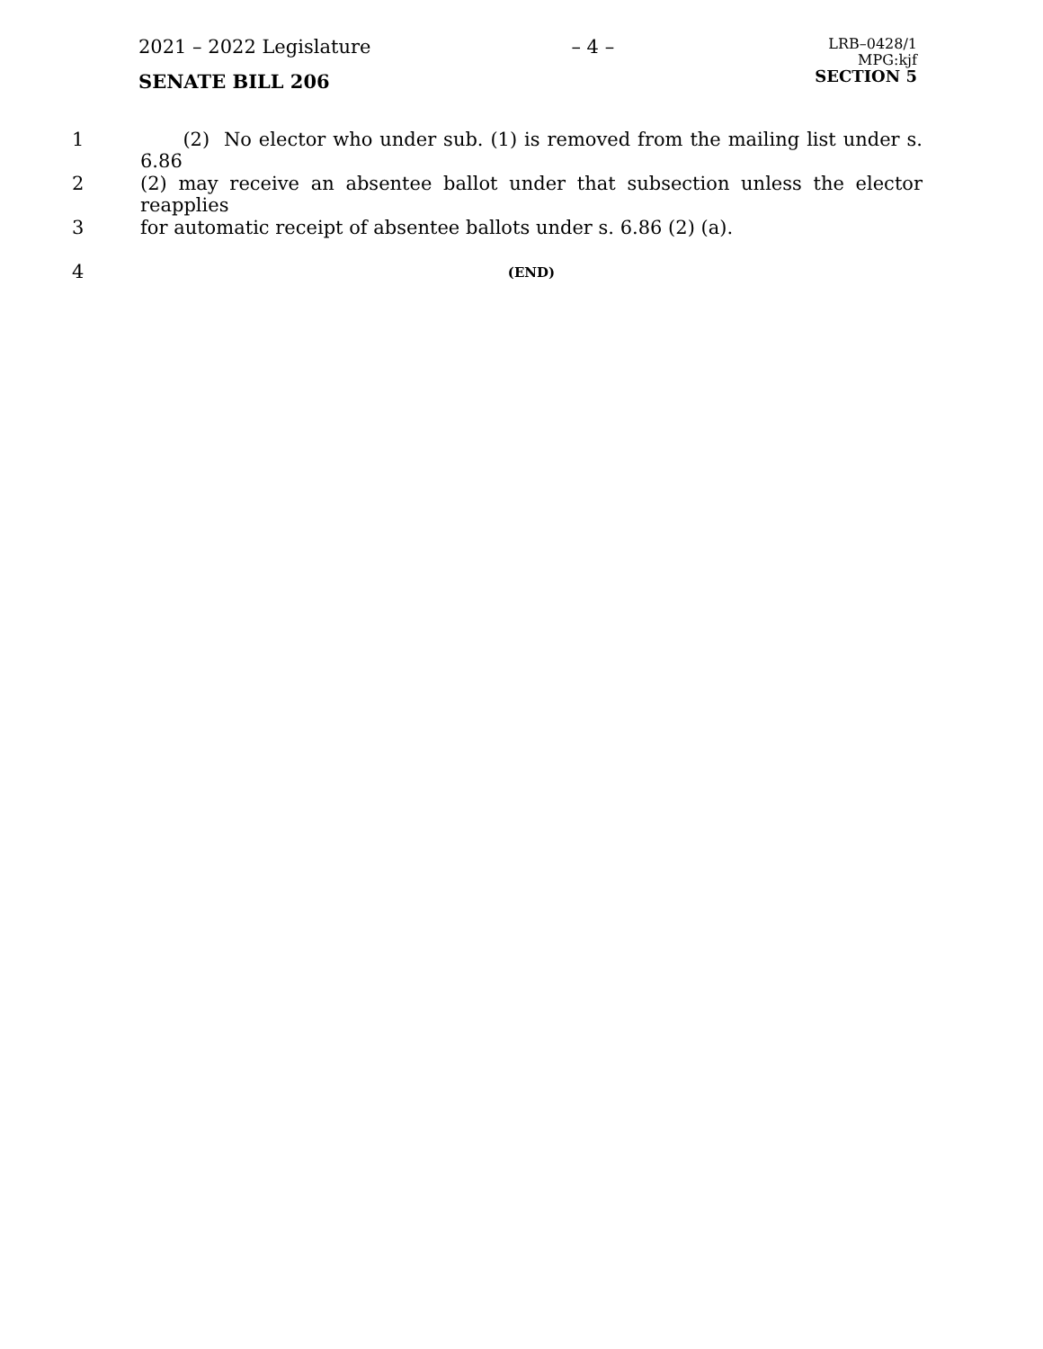2021 – 2022 Legislature
SENATE BILL 206
– 4 –
LRB–0428/1
MPG:kjf
SECTION 5
1 (2) No elector who under sub. (1) is removed from the mailing list under s. 6.86
2 (2) may receive an absentee ballot under that subsection unless the elector reapplies
3 for automatic receipt of absentee ballots under s. 6.86 (2) (a).
4
(END)